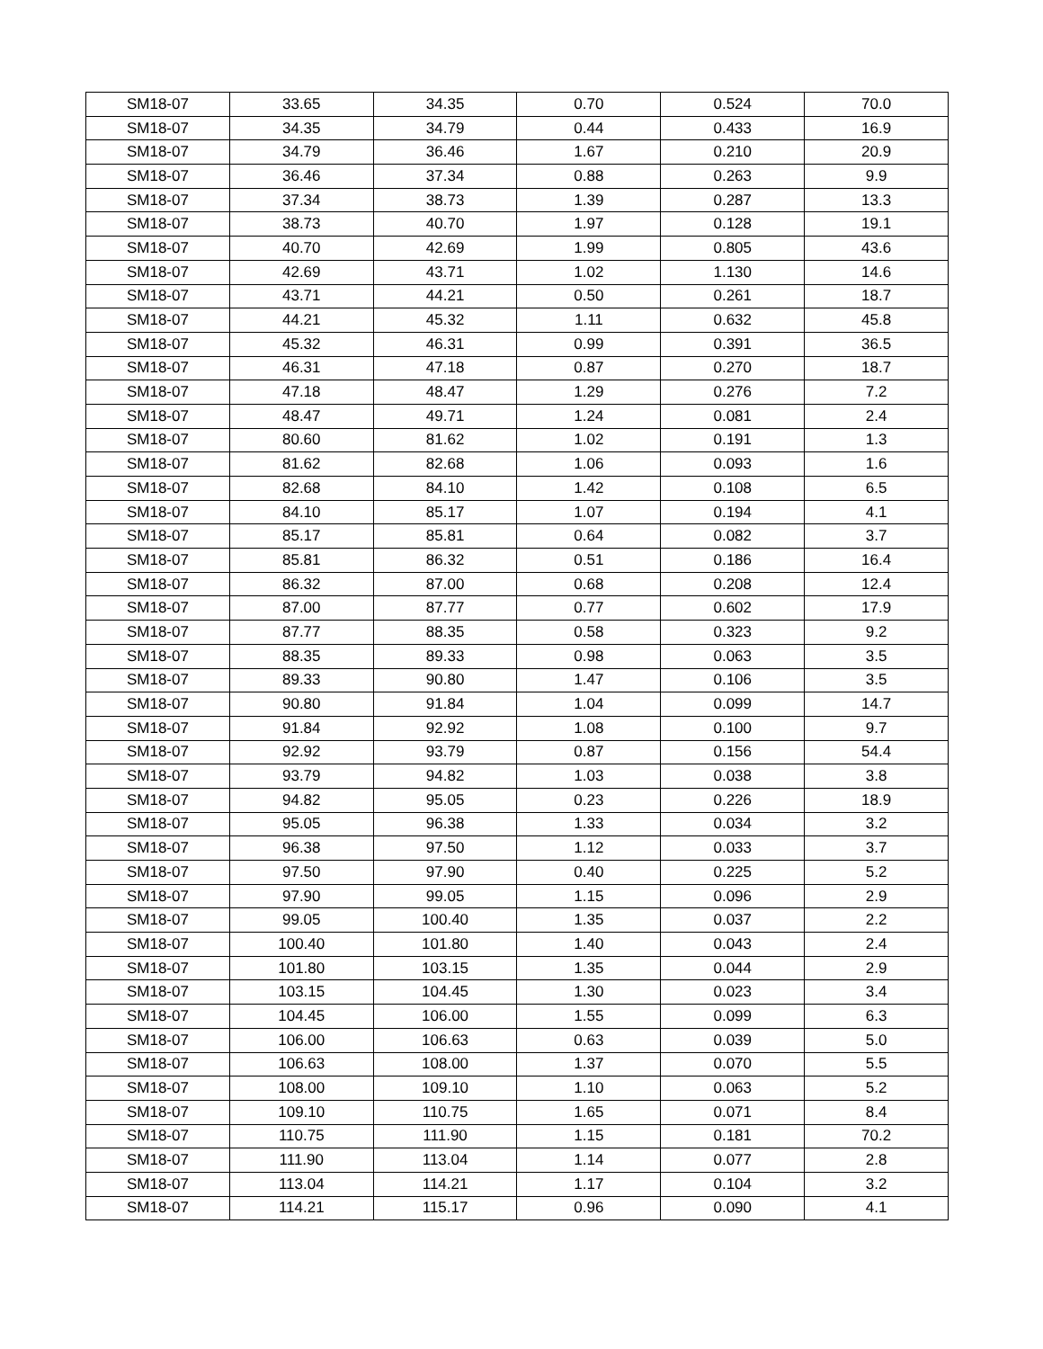| SM18-07 | 33.65 | 34.35 | 0.70 | 0.524 | 70.0 |
| SM18-07 | 34.35 | 34.79 | 0.44 | 0.433 | 16.9 |
| SM18-07 | 34.79 | 36.46 | 1.67 | 0.210 | 20.9 |
| SM18-07 | 36.46 | 37.34 | 0.88 | 0.263 | 9.9 |
| SM18-07 | 37.34 | 38.73 | 1.39 | 0.287 | 13.3 |
| SM18-07 | 38.73 | 40.70 | 1.97 | 0.128 | 19.1 |
| SM18-07 | 40.70 | 42.69 | 1.99 | 0.805 | 43.6 |
| SM18-07 | 42.69 | 43.71 | 1.02 | 1.130 | 14.6 |
| SM18-07 | 43.71 | 44.21 | 0.50 | 0.261 | 18.7 |
| SM18-07 | 44.21 | 45.32 | 1.11 | 0.632 | 45.8 |
| SM18-07 | 45.32 | 46.31 | 0.99 | 0.391 | 36.5 |
| SM18-07 | 46.31 | 47.18 | 0.87 | 0.270 | 18.7 |
| SM18-07 | 47.18 | 48.47 | 1.29 | 0.276 | 7.2 |
| SM18-07 | 48.47 | 49.71 | 1.24 | 0.081 | 2.4 |
| SM18-07 | 80.60 | 81.62 | 1.02 | 0.191 | 1.3 |
| SM18-07 | 81.62 | 82.68 | 1.06 | 0.093 | 1.6 |
| SM18-07 | 82.68 | 84.10 | 1.42 | 0.108 | 6.5 |
| SM18-07 | 84.10 | 85.17 | 1.07 | 0.194 | 4.1 |
| SM18-07 | 85.17 | 85.81 | 0.64 | 0.082 | 3.7 |
| SM18-07 | 85.81 | 86.32 | 0.51 | 0.186 | 16.4 |
| SM18-07 | 86.32 | 87.00 | 0.68 | 0.208 | 12.4 |
| SM18-07 | 87.00 | 87.77 | 0.77 | 0.602 | 17.9 |
| SM18-07 | 87.77 | 88.35 | 0.58 | 0.323 | 9.2 |
| SM18-07 | 88.35 | 89.33 | 0.98 | 0.063 | 3.5 |
| SM18-07 | 89.33 | 90.80 | 1.47 | 0.106 | 3.5 |
| SM18-07 | 90.80 | 91.84 | 1.04 | 0.099 | 14.7 |
| SM18-07 | 91.84 | 92.92 | 1.08 | 0.100 | 9.7 |
| SM18-07 | 92.92 | 93.79 | 0.87 | 0.156 | 54.4 |
| SM18-07 | 93.79 | 94.82 | 1.03 | 0.038 | 3.8 |
| SM18-07 | 94.82 | 95.05 | 0.23 | 0.226 | 18.9 |
| SM18-07 | 95.05 | 96.38 | 1.33 | 0.034 | 3.2 |
| SM18-07 | 96.38 | 97.50 | 1.12 | 0.033 | 3.7 |
| SM18-07 | 97.50 | 97.90 | 0.40 | 0.225 | 5.2 |
| SM18-07 | 97.90 | 99.05 | 1.15 | 0.096 | 2.9 |
| SM18-07 | 99.05 | 100.40 | 1.35 | 0.037 | 2.2 |
| SM18-07 | 100.40 | 101.80 | 1.40 | 0.043 | 2.4 |
| SM18-07 | 101.80 | 103.15 | 1.35 | 0.044 | 2.9 |
| SM18-07 | 103.15 | 104.45 | 1.30 | 0.023 | 3.4 |
| SM18-07 | 104.45 | 106.00 | 1.55 | 0.099 | 6.3 |
| SM18-07 | 106.00 | 106.63 | 0.63 | 0.039 | 5.0 |
| SM18-07 | 106.63 | 108.00 | 1.37 | 0.070 | 5.5 |
| SM18-07 | 108.00 | 109.10 | 1.10 | 0.063 | 5.2 |
| SM18-07 | 109.10 | 110.75 | 1.65 | 0.071 | 8.4 |
| SM18-07 | 110.75 | 111.90 | 1.15 | 0.181 | 70.2 |
| SM18-07 | 111.90 | 113.04 | 1.14 | 0.077 | 2.8 |
| SM18-07 | 113.04 | 114.21 | 1.17 | 0.104 | 3.2 |
| SM18-07 | 114.21 | 115.17 | 0.96 | 0.090 | 4.1 |